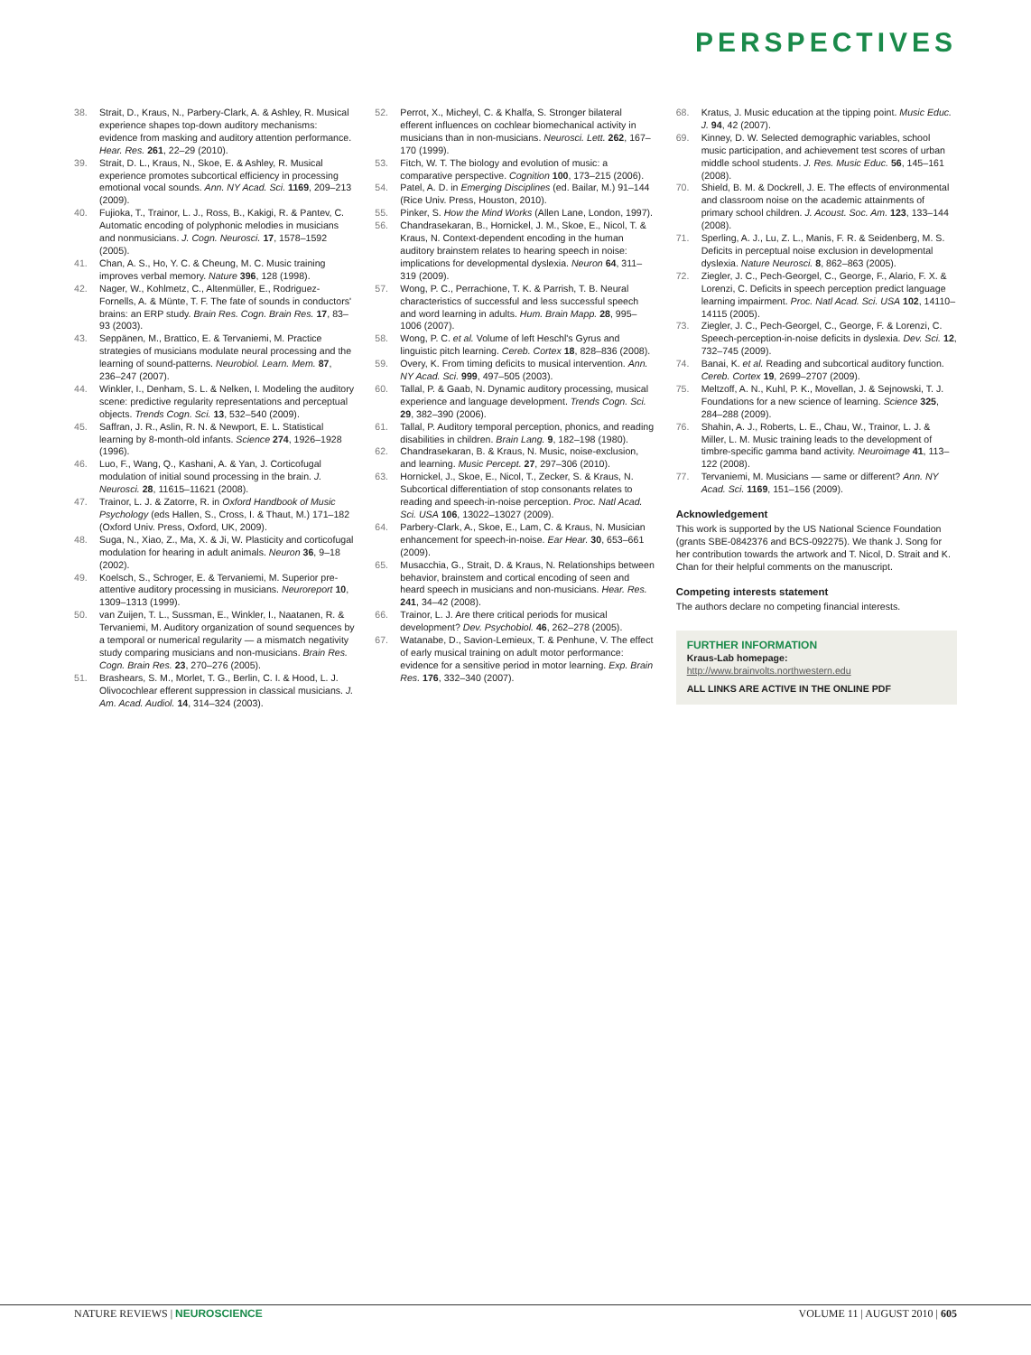PERSPECTIVES
38. Strait, D., Kraus, N., Parbery-Clark, A. & Ashley, R. Musical experience shapes top-down auditory mechanisms: evidence from masking and auditory attention performance. Hear. Res. 261, 22–29 (2010).
39. Strait, D. L., Kraus, N., Skoe, E. & Ashley, R. Musical experience promotes subcortical efficiency in processing emotional vocal sounds. Ann. NY Acad. Sci. 1169, 209–213 (2009).
40. Fujioka, T., Trainor, L. J., Ross, B., Kakigi, R. & Pantev, C. Automatic encoding of polyphonic melodies in musicians and nonmusicians. J. Cogn. Neurosci. 17, 1578–1592 (2005).
41. Chan, A. S., Ho, Y. C. & Cheung, M. C. Music training improves verbal memory. Nature 396, 128 (1998).
42. Nager, W., Kohlmetz, C., Altenmüller, E., Rodriguez-Fornells, A. & Münte, T. F. The fate of sounds in conductors' brains: an ERP study. Brain Res. Cogn. Brain Res. 17, 83–93 (2003).
43. Seppänen, M., Brattico, E. & Tervaniemi, M. Practice strategies of musicians modulate neural processing and the learning of sound-patterns. Neurobiol. Learn. Mem. 87, 236–247 (2007).
44. Winkler, I., Denham, S. L. & Nelken, I. Modeling the auditory scene: predictive regularity representations and perceptual objects. Trends Cogn. Sci. 13, 532–540 (2009).
45. Saffran, J. R., Aslin, R. N. & Newport, E. L. Statistical learning by 8-month-old infants. Science 274, 1926–1928 (1996).
46. Luo, F., Wang, Q., Kashani, A. & Yan, J. Corticofugal modulation of initial sound processing in the brain. J. Neurosci. 28, 11615–11621 (2008).
47. Trainor, L. J. & Zatorre, R. in Oxford Handbook of Music Psychology (eds Hallen, S., Cross, I. & Thaut, M.) 171–182 (Oxford Univ. Press, Oxford, UK, 2009).
48. Suga, N., Xiao, Z., Ma, X. & Ji, W. Plasticity and corticofugal modulation for hearing in adult animals. Neuron 36, 9–18 (2002).
49. Koelsch, S., Schroger, E. & Tervaniemi, M. Superior pre-attentive auditory processing in musicians. Neuroreport 10, 1309–1313 (1999).
50. van Zuijen, T. L., Sussman, E., Winkler, I., Naatanen, R. & Tervaniemi, M. Auditory organization of sound sequences by a temporal or numerical regularity — a mismatch negativity study comparing musicians and non-musicians. Brain Res. Cogn. Brain Res. 23, 270–276 (2005).
51. Brashears, S. M., Morlet, T. G., Berlin, C. I. & Hood, L. J. Olivocochlear efferent suppression in classical musicians. J. Am. Acad. Audiol. 14, 314–324 (2003).
52. Perrot, X., Micheyl, C. & Khalfa, S. Stronger bilateral efferent influences on cochlear biomechanical activity in musicians than in non-musicians. Neurosci. Lett. 262, 167–170 (1999).
53. Fitch, W. T. The biology and evolution of music: a comparative perspective. Cognition 100, 173–215 (2006).
54. Patel, A. D. in Emerging Disciplines (ed. Bailar, M.) 91–144 (Rice Univ. Press, Houston, 2010).
55. Pinker, S. How the Mind Works (Allen Lane, London, 1997).
56. Chandrasekaran, B., Hornickel, J. M., Skoe, E., Nicol, T. & Kraus, N. Context-dependent encoding in the human auditory brainstem relates to hearing speech in noise: implications for developmental dyslexia. Neuron 64, 311–319 (2009).
57. Wong, P. C., Perrachione, T. K. & Parrish, T. B. Neural characteristics of successful and less successful speech and word learning in adults. Hum. Brain Mapp. 28, 995–1006 (2007).
58. Wong, P. C. et al. Volume of left Heschl's Gyrus and linguistic pitch learning. Cereb. Cortex 18, 828–836 (2008).
59. Overy, K. From timing deficits to musical intervention. Ann. NY Acad. Sci. 999, 497–505 (2003).
60. Tallal, P. & Gaab, N. Dynamic auditory processing, musical experience and language development. Trends Cogn. Sci. 29, 382–390 (2006).
61. Tallal, P. Auditory temporal perception, phonics, and reading disabilities in children. Brain Lang. 9, 182–198 (1980).
62. Chandrasekaran, B. & Kraus, N. Music, noise-exclusion, and learning. Music Percept. 27, 297–306 (2010).
63. Hornickel, J., Skoe, E., Nicol, T., Zecker, S. & Kraus, N. Subcortical differentiation of stop consonants relates to reading and speech-in-noise perception. Proc. Natl Acad. Sci. USA 106, 13022–13027 (2009).
64. Parbery-Clark, A., Skoe, E., Lam, C. & Kraus, N. Musician enhancement for speech-in-noise. Ear Hear. 30, 653–661 (2009).
65. Musacchia, G., Strait, D. & Kraus, N. Relationships between behavior, brainstem and cortical encoding of seen and heard speech in musicians and non-musicians. Hear. Res. 241, 34–42 (2008).
66. Trainor, L. J. Are there critical periods for musical development? Dev. Psychobiol. 46, 262–278 (2005).
67. Watanabe, D., Savion-Lemieux, T. & Penhune, V. The effect of early musical training on adult motor performance: evidence for a sensitive period in motor learning. Exp. Brain Res. 176, 332–340 (2007).
68. Kratus, J. Music education at the tipping point. Music Educ. J. 94, 42 (2007).
69. Kinney, D. W. Selected demographic variables, school music participation, and achievement test scores of urban middle school students. J. Res. Music Educ. 56, 145–161 (2008).
70. Shield, B. M. & Dockrell, J. E. The effects of environmental and classroom noise on the academic attainments of primary school children. J. Acoust. Soc. Am. 123, 133–144 (2008).
71. Sperling, A. J., Lu, Z. L., Manis, F. R. & Seidenberg, M. S. Deficits in perceptual noise exclusion in developmental dyslexia. Nature Neurosci. 8, 862–863 (2005).
72. Ziegler, J. C., Pech-Georgel, C., George, F., Alario, F. X. & Lorenzi, C. Deficits in speech perception predict language learning impairment. Proc. Natl Acad. Sci. USA 102, 14110–14115 (2005).
73. Ziegler, J. C., Pech-Georgel, C., George, F. & Lorenzi, C. Speech-perception-in-noise deficits in dyslexia. Dev. Sci. 12, 732–745 (2009).
74. Banai, K. et al. Reading and subcortical auditory function. Cereb. Cortex 19, 2699–2707 (2009).
75. Meltzoff, A. N., Kuhl, P. K., Movellan, J. & Sejnowski, T. J. Foundations for a new science of learning. Science 325, 284–288 (2009).
76. Shahin, A. J., Roberts, L. E., Chau, W., Trainor, L. J. & Miller, L. M. Music training leads to the development of timbre-specific gamma band activity. Neuroimage 41, 113–122 (2008).
77. Tervaniemi, M. Musicians — same or different? Ann. NY Acad. Sci. 1169, 151–156 (2009).
Acknowledgement
This work is supported by the US National Science Foundation (grants SBE-0842376 and BCS-092275). We thank J. Song for her contribution towards the artwork and T. Nicol, D. Strait and K. Chan for their helpful comments on the manuscript.
Competing interests statement
The authors declare no competing financial interests.
FURTHER INFORMATION
Kraus-Lab homepage:
http://www.brainvolts.northwestern.edu
ALL LINKS ARE ACTIVE IN THE ONLINE PDF
NATURE REVIEWS | NEUROSCIENCE VOLUME 11 | AUGUST 2010 | 605